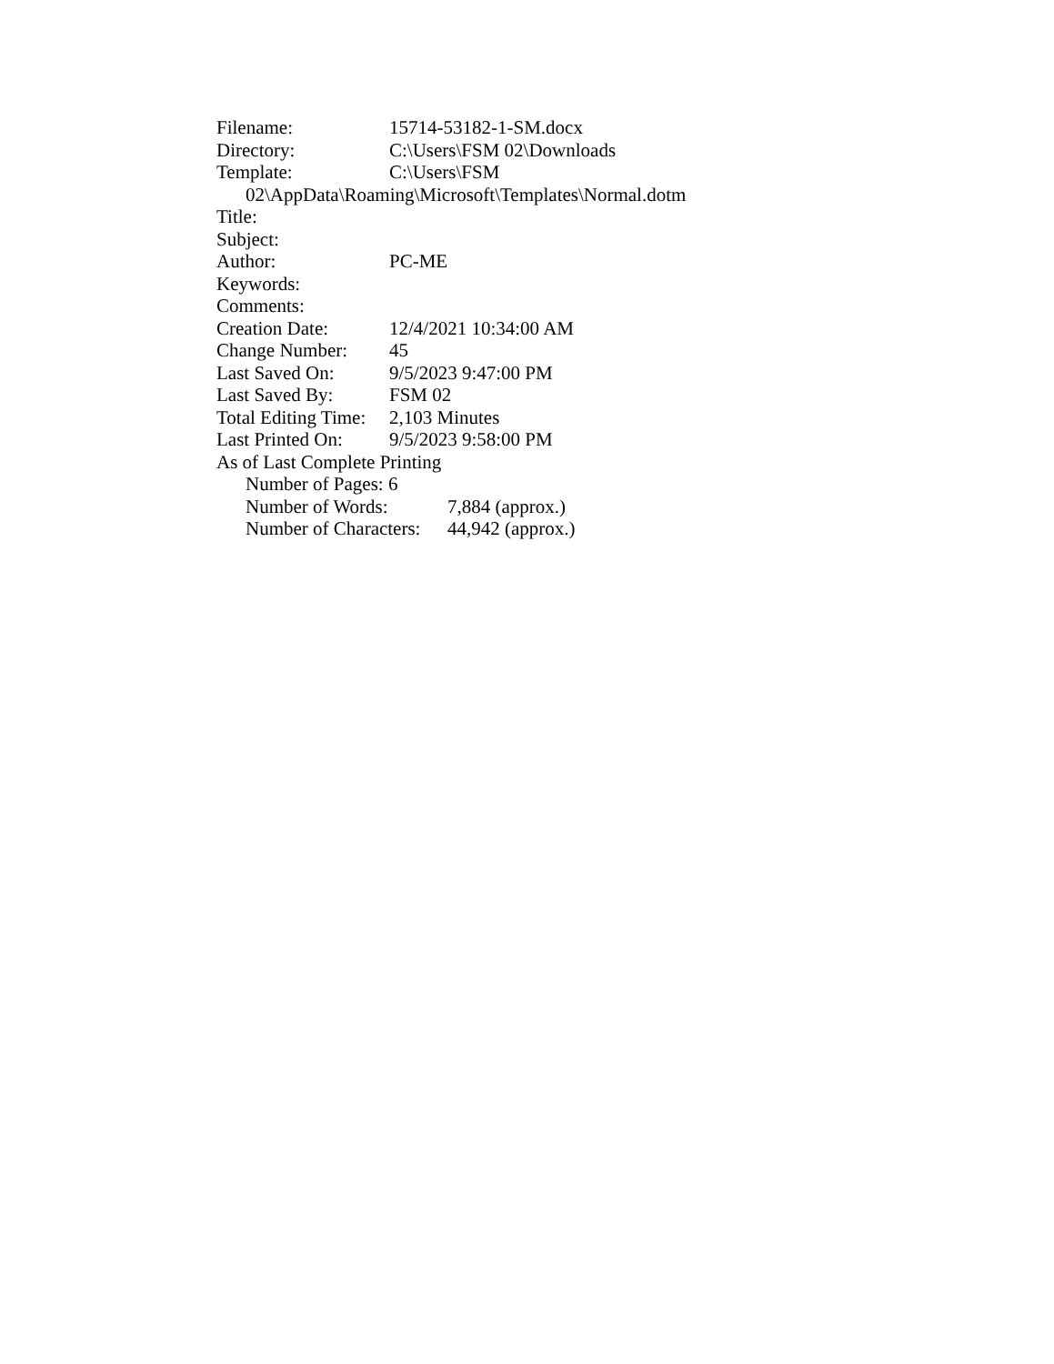Filename: 15714-53182-1-SM.docx
Directory: C:\Users\FSM 02\Downloads
Template: C:\Users\FSM
02\AppData\Roaming\Microsoft\Templates\Normal.dotm
Title:
Subject:
Author: PC-ME
Keywords:
Comments:
Creation Date: 12/4/2021 10:34:00 AM
Change Number: 45
Last Saved On: 9/5/2023 9:47:00 PM
Last Saved By: FSM 02
Total Editing Time: 2,103 Minutes
Last Printed On: 9/5/2023 9:58:00 PM
As of Last Complete Printing
Number of Pages: 6
Number of Words: 7,884 (approx.)
Number of Characters: 44,942 (approx.)